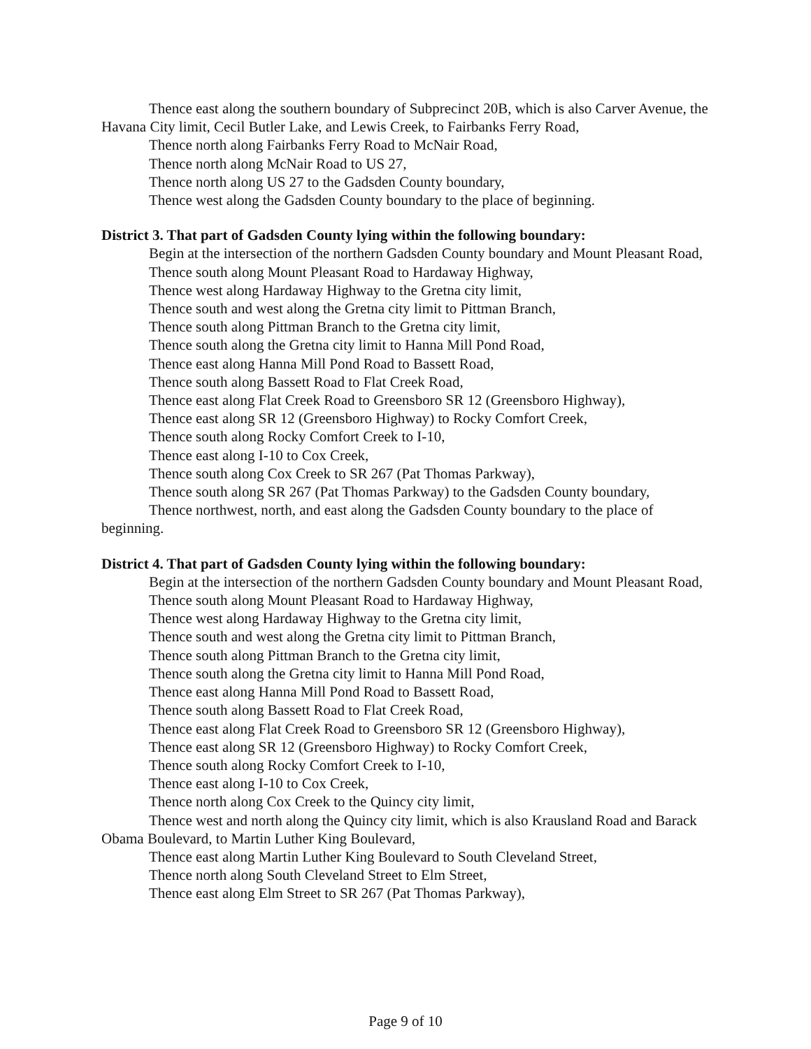Thence east along the southern boundary of Subprecinct 20B, which is also Carver Avenue, the Havana City limit, Cecil Butler Lake, and Lewis Creek, to Fairbanks Ferry Road,
Thence north along Fairbanks Ferry Road to McNair Road,
Thence north along McNair Road to US 27,
Thence north along US 27 to the Gadsden County boundary,
Thence west along the Gadsden County boundary to the place of beginning.
District 3. That part of Gadsden County lying within the following boundary:
Begin at the intersection of the northern Gadsden County boundary and Mount Pleasant Road,
Thence south along Mount Pleasant Road to Hardaway Highway,
Thence west along Hardaway Highway to the Gretna city limit,
Thence south and west along the Gretna city limit to Pittman Branch,
Thence south along Pittman Branch to the Gretna city limit,
Thence south along the Gretna city limit to Hanna Mill Pond Road,
Thence east along Hanna Mill Pond Road to Bassett Road,
Thence south along Bassett Road to Flat Creek Road,
Thence east along Flat Creek Road to Greensboro SR 12 (Greensboro Highway),
Thence east along SR 12 (Greensboro Highway) to Rocky Comfort Creek,
Thence south along Rocky Comfort Creek to I-10,
Thence east along I-10 to Cox Creek,
Thence south along Cox Creek to SR 267 (Pat Thomas Parkway),
Thence south along SR 267 (Pat Thomas Parkway) to the Gadsden County boundary,
Thence northwest, north, and east along the Gadsden County boundary to the place of beginning.
District 4. That part of Gadsden County lying within the following boundary:
Begin at the intersection of the northern Gadsden County boundary and Mount Pleasant Road,
Thence south along Mount Pleasant Road to Hardaway Highway,
Thence west along Hardaway Highway to the Gretna city limit,
Thence south and west along the Gretna city limit to Pittman Branch,
Thence south along Pittman Branch to the Gretna city limit,
Thence south along the Gretna city limit to Hanna Mill Pond Road,
Thence east along Hanna Mill Pond Road to Bassett Road,
Thence south along Bassett Road to Flat Creek Road,
Thence east along Flat Creek Road to Greensboro SR 12 (Greensboro Highway),
Thence east along SR 12 (Greensboro Highway) to Rocky Comfort Creek,
Thence south along Rocky Comfort Creek to I-10,
Thence east along I-10 to Cox Creek,
Thence north along Cox Creek to the Quincy city limit,
Thence west and north along the Quincy city limit, which is also Krausland Road and Barack Obama Boulevard, to Martin Luther King Boulevard,
Thence east along Martin Luther King Boulevard to South Cleveland Street,
Thence north along South Cleveland Street to Elm Street,
Thence east along Elm Street to SR 267 (Pat Thomas Parkway),
Page 9 of 10